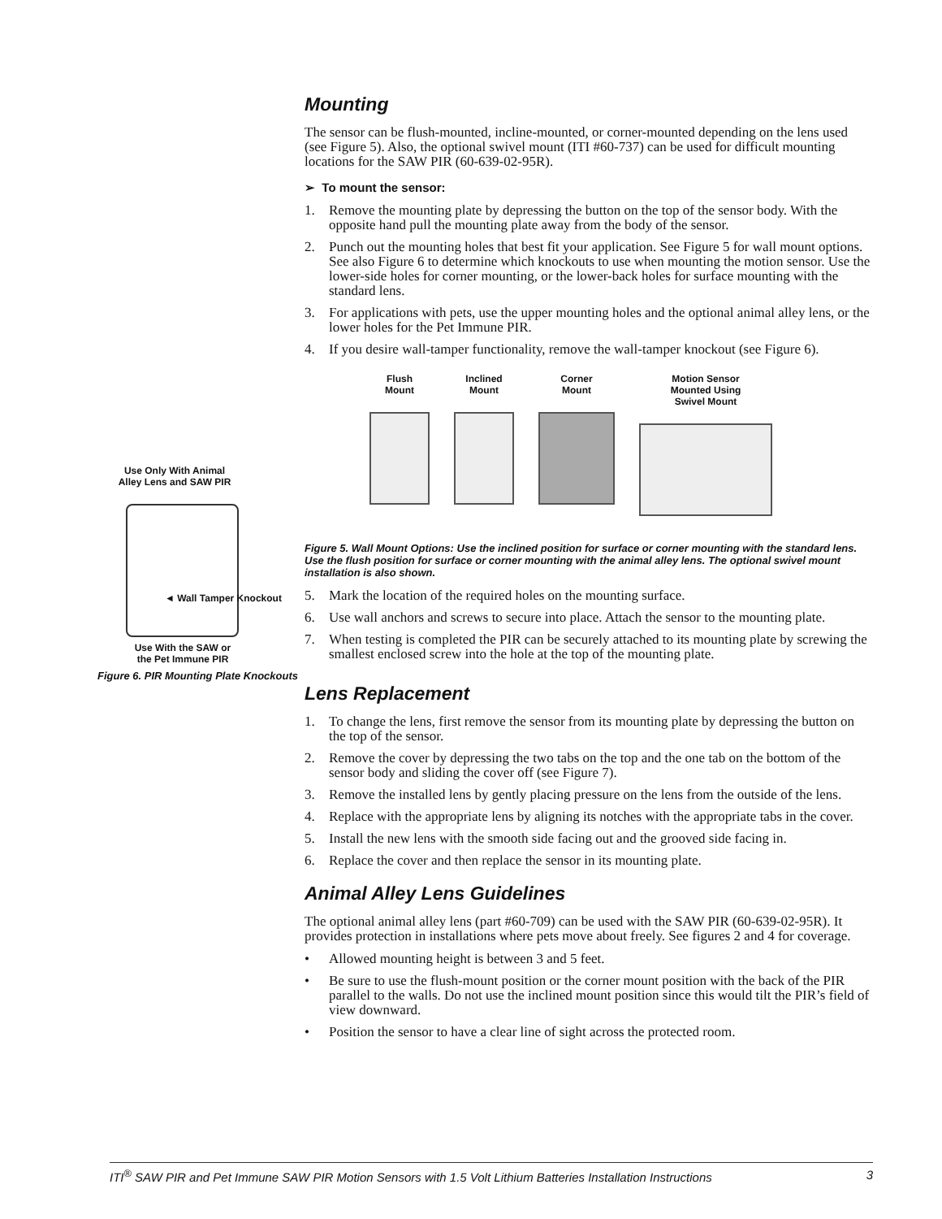Mounting
The sensor can be flush-mounted, incline-mounted, or corner-mounted depending on the lens used (see Figure 5). Also, the optional swivel mount (ITI #60-737) can be used for difficult mounting locations for the SAW PIR (60-639-02-95R).
➢ To mount the sensor:
1. Remove the mounting plate by depressing the button on the top of the sensor body. With the opposite hand pull the mounting plate away from the body of the sensor.
2. Punch out the mounting holes that best fit your application. See Figure 5 for wall mount options. See also Figure 6 to determine which knockouts to use when mounting the motion sensor. Use the lower-side holes for corner mounting, or the lower-back holes for surface mounting with the standard lens.
3. For applications with pets, use the upper mounting holes and the optional animal alley lens, or the lower holes for the Pet Immune PIR.
4. If you desire wall-tamper functionality, remove the wall-tamper knockout (see Figure 6).
Flush
Mount
Inclined
Mount
Corner
Mount
Motion Sensor
Mounted Using
Swivel Mount
Figure 5. Wall Mount Options: Use the inclined position for surface or corner mounting with the standard lens. Use the flush position for surface or corner mounting with the animal alley lens. The optional swivel mount installation is also shown.
5. Mark the location of the required holes on the mounting surface.
6. Use wall anchors and screws to secure into place. Attach the sensor to the mounting plate.
7. When testing is completed the PIR can be securely attached to its mounting plate by screwing the smallest enclosed screw into the hole at the top of the mounting plate.
Lens Replacement
1. To change the lens, first remove the sensor from its mounting plate by depressing the button on the top of the sensor.
2. Remove the cover by depressing the two tabs on the top and the one tab on the bottom of the sensor body and sliding the cover off (see Figure 7).
3. Remove the installed lens by gently placing pressure on the lens from the outside of the lens.
4. Replace with the appropriate lens by aligning its notches with the appropriate tabs in the cover.
5. Install the new lens with the smooth side facing out and the grooved side facing in.
6. Replace the cover and then replace the sensor in its mounting plate.
Animal Alley Lens Guidelines
The optional animal alley lens (part #60-709) can be used with the SAW PIR (60-639-02-95R). It provides protection in installations where pets move about freely. See figures 2 and 4 for coverage.
• Allowed mounting height is between 3 and 5 feet.
• Be sure to use the flush-mount position or the corner mount position with the back of the PIR parallel to the walls. Do not use the inclined mount position since this would tilt the PIR’s field of view downward.
• Position the sensor to have a clear line of sight across the protected room.
Use Only With Animal
Alley Lens and SAW PIR
◄ Wall Tamper Knockout
Use With the SAW or
the Pet Immune PIR
Figure 6. PIR Mounting Plate Knockouts
ITI<sup>®</sup> SAW PIR and Pet Immune SAW PIR Motion Sensors with 1.5 Volt Lithium Batteries Installation Instructions 3